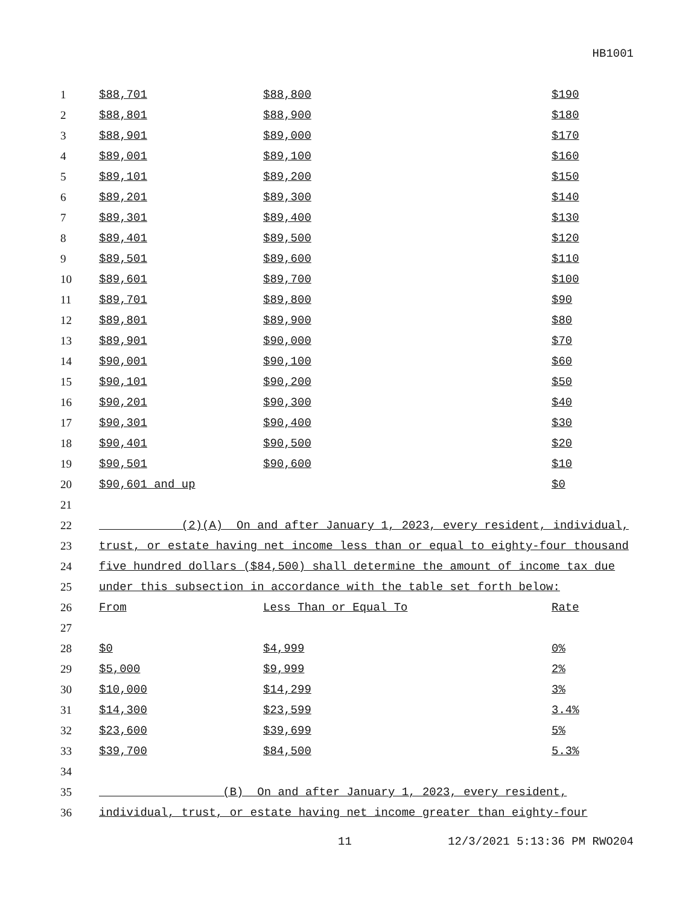HB1001
| 1 | $88,701 | $88,800 | $190 |
| 2 | $88,801 | $88,900 | $180 |
| 3 | $88,901 | $89,000 | $170 |
| 4 | $89,001 | $89,100 | $160 |
| 5 | $89,101 | $89,200 | $150 |
| 6 | $89,201 | $89,300 | $140 |
| 7 | $89,301 | $89,400 | $130 |
| 8 | $89,401 | $89,500 | $120 |
| 9 | $89,501 | $89,600 | $110 |
| 10 | $89,601 | $89,700 | $100 |
| 11 | $89,701 | $89,800 | $90 |
| 12 | $89,801 | $89,900 | $80 |
| 13 | $89,901 | $90,000 | $70 |
| 14 | $90,001 | $90,100 | $60 |
| 15 | $90,101 | $90,200 | $50 |
| 16 | $90,201 | $90,300 | $40 |
| 17 | $90,301 | $90,400 | $30 |
| 18 | $90,401 | $90,500 | $20 |
| 19 | $90,501 | $90,600 | $10 |
| 20 | $90,601 and up | | $0 |
| 21 | | | |
| 22 | (2)(A) On and after January 1, 2023, every resident, individual, | | |
| 23 | trust, or estate having net income less than or equal to eighty-four thousand | | |
| 24 | five hundred dollars ($84,500) shall determine the amount of income tax due | | |
| 25 | under this subsection in accordance with the table set forth below: | | |
| 26 | From | Less Than or Equal To | Rate |
| 27 | | | |
| 28 | $0 | $4,999 | 0% |
| 29 | $5,000 | $9,999 | 2% |
| 30 | $10,000 | $14,299 | 3% |
| 31 | $14,300 | $23,599 | 3.4% |
| 32 | $23,600 | $39,699 | 5% |
| 33 | $39,700 | $84,500 | 5.3% |
| 34 | | | |
| 35 | (B) On and after January 1, 2023, every resident, | | |
| 36 | individual, trust, or estate having net income greater than eighty-four | | |
11 12/3/2021 5:13:36 PM RWO204